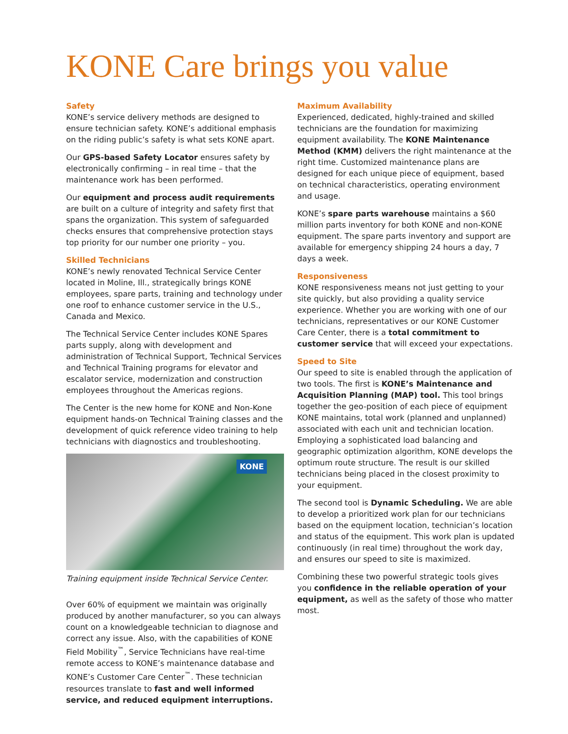KONE Care brings you value
Safety
KONE’s service delivery methods are designed to ensure technician safety. KONE’s additional emphasis on the riding public’s safety is what sets KONE apart.
Our GPS-based Safety Locator ensures safety by electronically confirming – in real time – that the maintenance work has been performed.
Our equipment and process audit requirements are built on a culture of integrity and safety first that spans the organization. This system of safeguarded checks ensures that comprehensive protection stays top priority for our number one priority – you.
Skilled Technicians
KONE’s newly renovated Technical Service Center located in Moline, Ill., strategically brings KONE employees, spare parts, training and technology under one roof to enhance customer service in the U.S., Canada and Mexico.
The Technical Service Center includes KONE Spares parts supply, along with development and administration of Technical Support, Technical Services and Technical Training programs for elevator and escalator service, modernization and construction employees throughout the Americas regions.
The Center is the new home for KONE and Non-Kone equipment hands-on Technical Training classes and the development of quick reference video training to help technicians with diagnostics and troubleshooting.
KONE
Training equipment inside Technical Service Center.
Over 60% of equipment we maintain was originally produced by another manufacturer, so you can always count on a knowledgeable technician to diagnose and correct any issue. Also, with the capabilities of KONE Field Mobility<sup>™</sup>, Service Technicians have real-time remote access to KONE’s maintenance database and KONE’s Customer Care Center<sup>™</sup>. These technician resources translate to fast and well informed service, and reduced equipment interruptions.
Maximum Availability
Experienced, dedicated, highly-trained and skilled technicians are the foundation for maximizing equipment availability. The KONE Maintenance Method (KMM) delivers the right maintenance at the right time. Customized maintenance plans are designed for each unique piece of equipment, based on technical characteristics, operating environment and usage.
KONE’s spare parts warehouse maintains a $60 million parts inventory for both KONE and non-KONE equipment. The spare parts inventory and support are available for emergency shipping 24 hours a day, 7 days a week.
Responsiveness
KONE responsiveness means not just getting to your site quickly, but also providing a quality service experience. Whether you are working with one of our technicians, representatives or our KONE Customer Care Center, there is a total commitment to customer service that will exceed your expectations.
Speed to Site
Our speed to site is enabled through the application of two tools. The first is KONE’s Maintenance and Acquisition Planning (MAP) tool. This tool brings together the geo-position of each piece of equipment KONE maintains, total work (planned and unplanned) associated with each unit and technician location. Employing a sophisticated load balancing and geographic optimization algorithm, KONE develops the optimum route structure. The result is our skilled technicians being placed in the closest proximity to your equipment.
The second tool is Dynamic Scheduling. We are able to develop a prioritized work plan for our technicians based on the equipment location, technician’s location and status of the equipment. This work plan is updated continuously (in real time) throughout the work day, and ensures our speed to site is maximized.
Combining these two powerful strategic tools gives you confidence in the reliable operation of your equipment, as well as the safety of those who matter most.